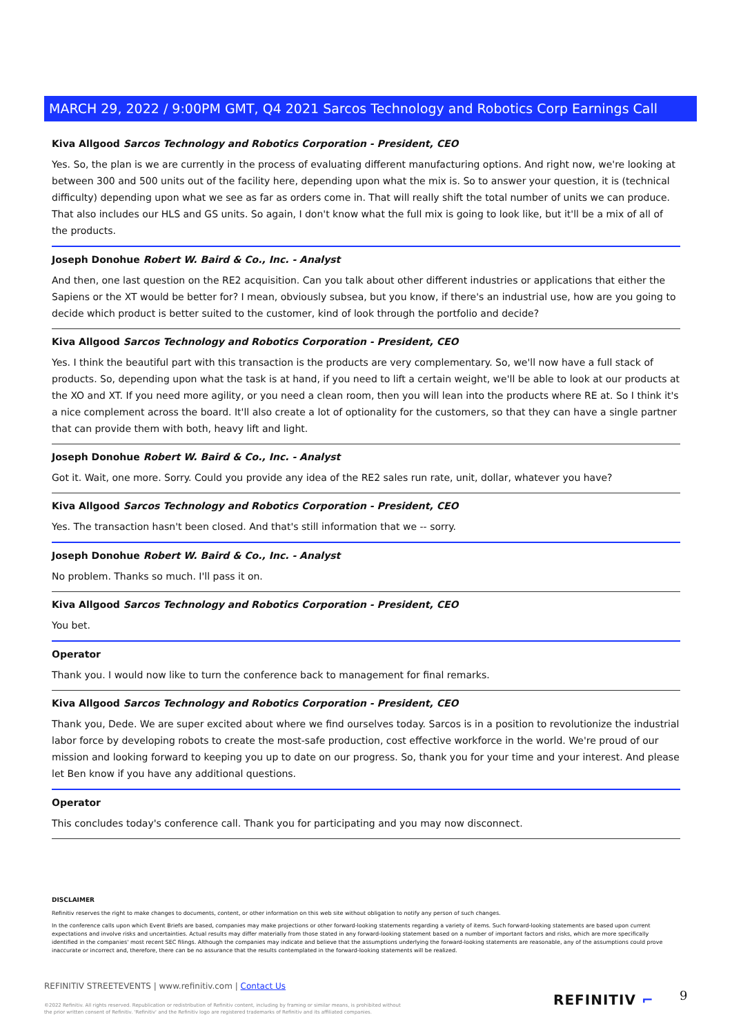MARCH 29, 2022 / 9:00PM GMT, Q4 2021 Sarcos Technology and Robotics Corp Earnings Call
Kiva Allgood Sarcos Technology and Robotics Corporation - President, CEO
Yes. So, the plan is we are currently in the process of evaluating different manufacturing options. And right now, we're looking at between 300 and 500 units out of the facility here, depending upon what the mix is. So to answer your question, it is (technical difficulty) depending upon what we see as far as orders come in. That will really shift the total number of units we can produce. That also includes our HLS and GS units. So again, I don't know what the full mix is going to look like, but it'll be a mix of all of the products.
Joseph Donohue Robert W. Baird & Co., Inc. - Analyst
And then, one last question on the RE2 acquisition. Can you talk about other different industries or applications that either the Sapiens or the XT would be better for? I mean, obviously subsea, but you know, if there's an industrial use, how are you going to decide which product is better suited to the customer, kind of look through the portfolio and decide?
Kiva Allgood Sarcos Technology and Robotics Corporation - President, CEO
Yes. I think the beautiful part with this transaction is the products are very complementary. So, we'll now have a full stack of products. So, depending upon what the task is at hand, if you need to lift a certain weight, we'll be able to look at our products at the XO and XT. If you need more agility, or you need a clean room, then you will lean into the products where RE at. So I think it's a nice complement across the board. It'll also create a lot of optionality for the customers, so that they can have a single partner that can provide them with both, heavy lift and light.
Joseph Donohue Robert W. Baird & Co., Inc. - Analyst
Got it. Wait, one more. Sorry. Could you provide any idea of the RE2 sales run rate, unit, dollar, whatever you have?
Kiva Allgood Sarcos Technology and Robotics Corporation - President, CEO
Yes. The transaction hasn't been closed. And that's still information that we -- sorry.
Joseph Donohue Robert W. Baird & Co., Inc. - Analyst
No problem. Thanks so much. I'll pass it on.
Kiva Allgood Sarcos Technology and Robotics Corporation - President, CEO
You bet.
Operator
Thank you. I would now like to turn the conference back to management for final remarks.
Kiva Allgood Sarcos Technology and Robotics Corporation - President, CEO
Thank you, Dede. We are super excited about where we find ourselves today. Sarcos is in a position to revolutionize the industrial labor force by developing robots to create the most-safe production, cost effective workforce in the world. We're proud of our mission and looking forward to keeping you up to date on our progress. So, thank you for your time and your interest. And please let Ben know if you have any additional questions.
Operator
This concludes today's conference call. Thank you for participating and you may now disconnect.
DISCLAIMER
Refinitiv reserves the right to make changes to documents, content, or other information on this web site without obligation to notify any person of such changes.
In the conference calls upon which Event Briefs are based, companies may make projections or other forward-looking statements regarding a variety of items. Such forward-looking statements are based upon current expectations and involve risks and uncertainties. Actual results may differ materially from those stated in any forward-looking statement based on a number of important factors and risks, which are more specifically identified in the companies' most recent SEC filings. Although the companies may indicate and believe that the assumptions underlying the forward-looking statements are reasonable, any of the assumptions could prove inaccurate or incorrect and, therefore, there can be no assurance that the results contemplated in the forward-looking statements will be realized.
REFINITIV STREETEVENTS | www.refinitiv.com | Contact Us
©2022 Refinitiv. All rights reserved. Republication or redistribution of Refinitiv content, including by framing or similar means, is prohibited without the prior written consent of Refinitiv. 'Refinitiv' and the Refinitiv logo are registered trademarks of Refinitiv and its affiliated companies.
REFINITIV ⌐ 9